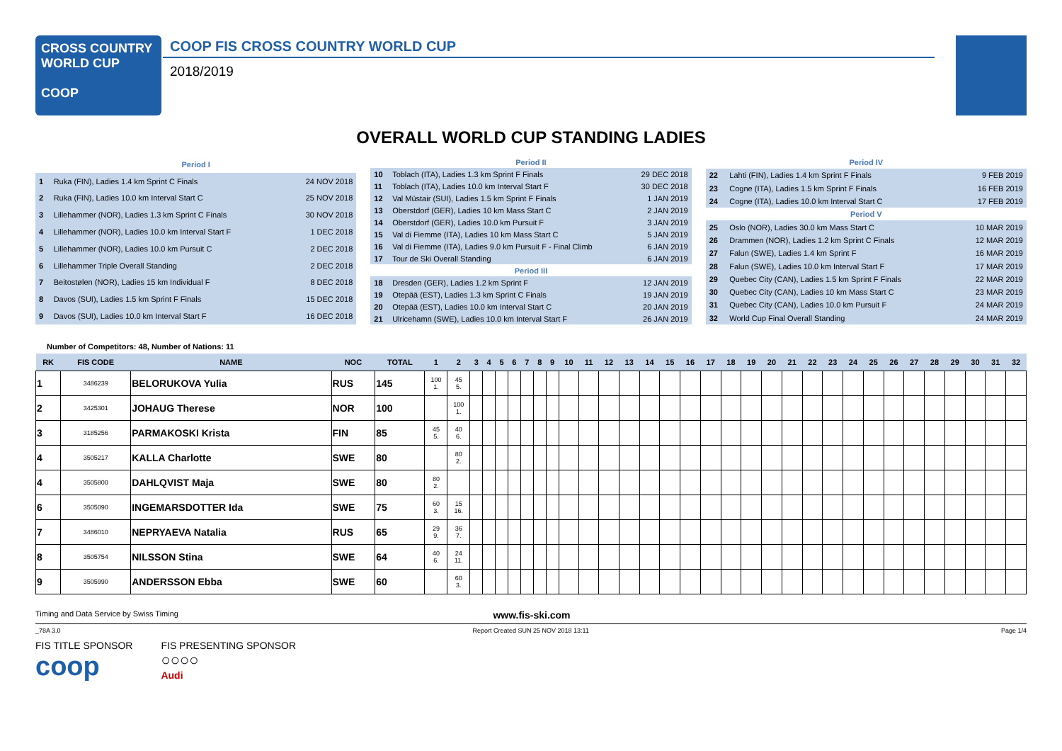CROSS COUNTRY
WORLD CUP
COOP
COOP FIS CROSS COUNTRY WORLD CUP
2018/2019
OVERALL WORLD CUP STANDING LADIES
| Period I | | |
| 1 | Ruka (FIN), Ladies 1.4 km Sprint C Finals | 24 NOV 2018 |
| 2 | Ruka (FIN), Ladies 10.0 km Interval Start C | 25 NOV 2018 |
| 3 | Lillehammer (NOR), Ladies 1.3 km Sprint C Finals | 30 NOV 2018 |
| 4 | Lillehammer (NOR), Ladies 10.0 km Interval Start F | 1 DEC 2018 |
| 5 | Lillehammer (NOR), Ladies 10.0 km Pursuit C | 2 DEC 2018 |
| 6 | Lillehammer Triple Overall Standing | 2 DEC 2018 |
| 7 | Beitostølen (NOR), Ladies 15 km Individual F | 8 DEC 2018 |
| 8 | Davos (SUI), Ladies 1.5 km Sprint F Finals | 15 DEC 2018 |
| 9 | Davos (SUI), Ladies 10.0 km Interval Start F | 16 DEC 2018 |
| Period II | | |
| 10 | Toblach (ITA), Ladies 1.3 km Sprint F Finals | 29 DEC 2018 |
| 11 | Toblach (ITA), Ladies 10.0 km Interval Start F | 30 DEC 2018 |
| 12 | Val Müstair (SUI), Ladies 1.5 km Sprint F Finals | 1 JAN 2019 |
| 13 | Oberstdorf (GER), Ladies 10 km Mass Start C | 2 JAN 2019 |
| 14 | Oberstdorf (GER), Ladies 10.0 km Pursuit F | 3 JAN 2019 |
| 15 | Val di Fiemme (ITA), Ladies 10 km Mass Start C | 5 JAN 2019 |
| 16 | Val di Fiemme (ITA), Ladies 9.0 km Pursuit F - Final Climb | 6 JAN 2019 |
| 17 | Tour de Ski Overall Standing | 6 JAN 2019 |
| Period III | | |
| 18 | Dresden (GER), Ladies 1.2 km Sprint F | 12 JAN 2019 |
| 19 | Otepää (EST), Ladies 1.3 km Sprint C Finals | 19 JAN 2019 |
| 20 | Otepää (EST), Ladies 10.0 km Interval Start C | 20 JAN 2019 |
| 21 | Ulricehamn (SWE), Ladies 10.0 km Interval Start F | 26 JAN 2019 |
| Period IV | | |
| 22 | Lahti (FIN), Ladies 1.4 km Sprint F Finals | 9 FEB 2019 |
| 23 | Cogne (ITA), Ladies 1.5 km Sprint F Finals | 16 FEB 2019 |
| 24 | Cogne (ITA), Ladies 10.0 km Interval Start C | 17 FEB 2019 |
| Period V | | |
| 25 | Oslo (NOR), Ladies 30.0 km Mass Start C | 10 MAR 2019 |
| 26 | Drammen (NOR), Ladies 1.2 km Sprint C Finals | 12 MAR 2019 |
| 27 | Falun (SWE), Ladies 1.4 km Sprint F | 16 MAR 2019 |
| 28 | Falun (SWE), Ladies 10.0 km Interval Start F | 17 MAR 2019 |
| 29 | Quebec City (CAN), Ladies 1.5 km Sprint F Finals | 22 MAR 2019 |
| 30 | Quebec City (CAN), Ladies 10 km Mass Start C | 23 MAR 2019 |
| 31 | Quebec City (CAN), Ladies 10.0 km Pursuit F | 24 MAR 2019 |
| 32 | World Cup Final Overall Standing | 24 MAR 2019 |
Number of Competitors: 48, Number of Nations: 11
| RK | FIS CODE | NAME | NOC | TOTAL | 1 | 2 | 3 | 4 | 5 | 6 | 7 | 8 | 9 | 10 | 11 | 12 | 13 | 14 | 15 | 16 | 17 | 18 | 19 | 20 | 21 | 22 | 23 | 24 | 25 | 26 | 27 | 28 | 29 | 30 | 31 | 32 |
| --- | --- | --- | --- | --- | --- | --- | --- | --- | --- | --- | --- | --- | --- | --- | --- | --- | --- | --- | --- | --- | --- | --- | --- | --- | --- | --- | --- | --- | --- | --- | --- | --- | --- | --- | --- | --- |
| 1 | 3486239 | BELORUKOVA Yulia | RUS | 145 | 100 1. | 45 5. | | | | | | | | | | | | | | | | | | | | | | | | | | | | | | |
| 2 | 3425301 | JOHAUG Therese | NOR | 100 | | 100 1. | | | | | | | | | | | | | | | | | | | | | | | | | | | | | | |
| 3 | 3185256 | PARMAKOSKI Krista | FIN | 85 | 45 5. | 40 6. | | | | | | | | | | | | | | | | | | | | | | | | | | | | | | |
| 4 | 3505217 | KALLA Charlotte | SWE | 80 | | 80 2. | | | | | | | | | | | | | | | | | | | | | | | | | | | | | | |
| 4 | 3505800 | DAHLQVIST Maja | SWE | 80 | 80 2. | | | | | | | | | | | | | | | | | | | | | | | | | | | | | | | |
| 6 | 3505090 | INGEMARSDOTTER Ida | SWE | 75 | 60 3. | 15 16. | | | | | | | | | | | | | | | | | | | | | | | | | | | | | | |
| 7 | 3486010 | NEPRYAEVA Natalia | RUS | 65 | 29 9. | 36 7. | | | | | | | | | | | | | | | | | | | | | | | | | | | | | | |
| 8 | 3505754 | NILSSON Stina | SWE | 64 | 40 6. | 24 11. | | | | | | | | | | | | | | | | | | | | | | | | | | | | | | |
| 9 | 3505990 | ANDERSSON Ebba | SWE | 60 | | 60 3. | | | | | | | | | | | | | | | | | | | | | | | | | | | | | | |
Timing and Data Service by Swiss Timing www.fis-ski.com
_78A 3.0 Report Created SUN 25 NOV 2018 13:11 Page 1/4
FIS TITLE SPONSOR
coop
FIS PRESENTING SPONSOR
○○○○
Audi